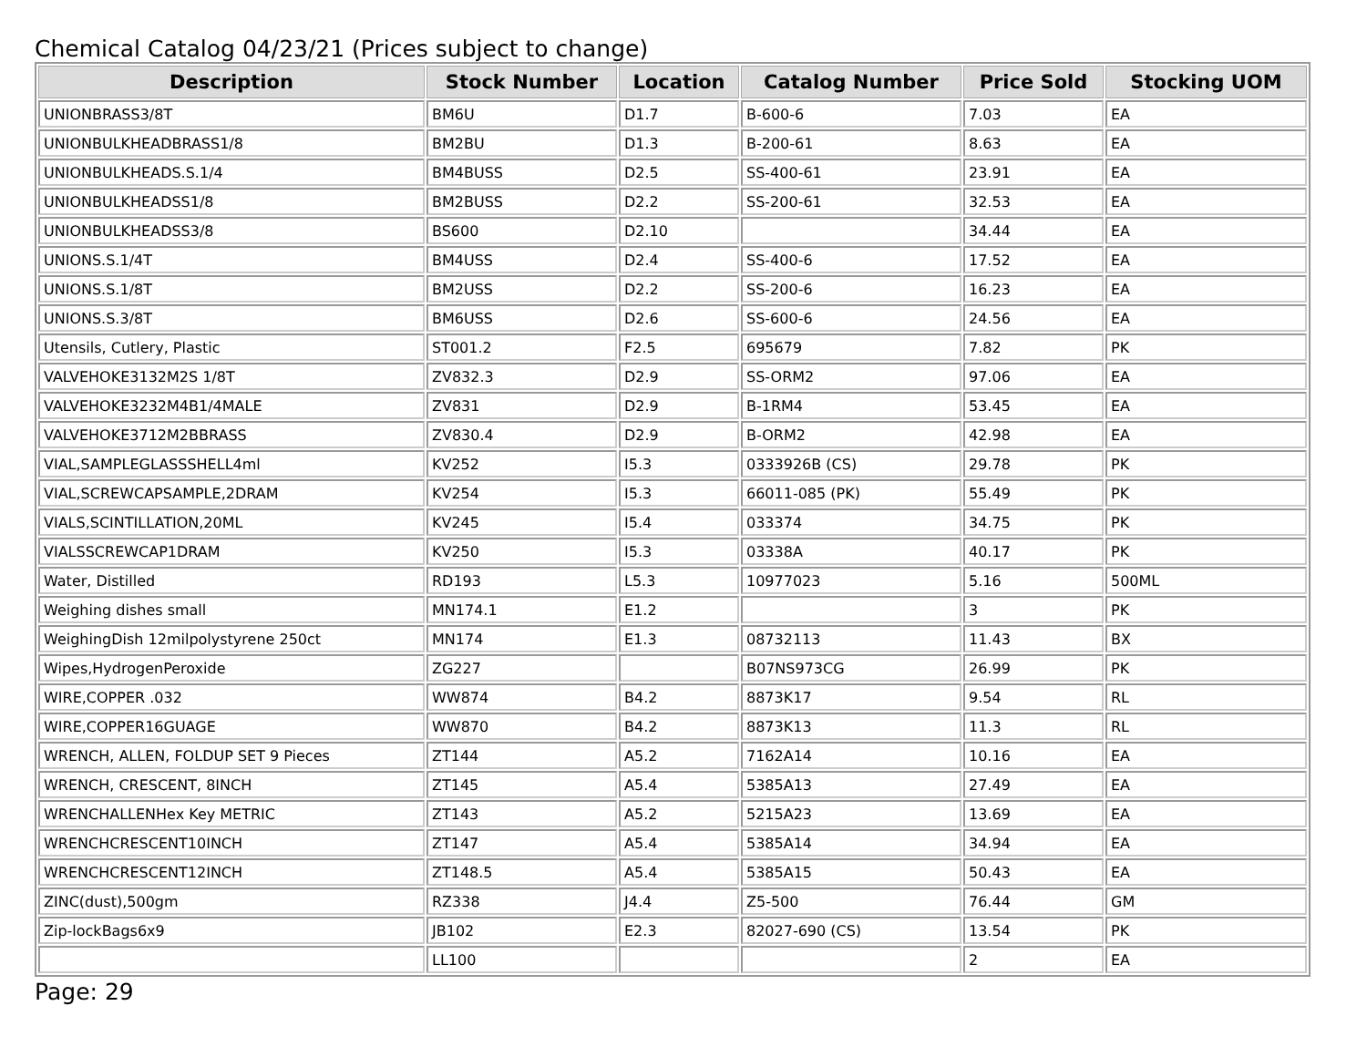Chemical Catalog 04/23/21 (Prices subject to change)
| Description | Stock Number | Location | Catalog Number | Price Sold | Stocking UOM |
| --- | --- | --- | --- | --- | --- |
| UNIONBRASS3/8T | BM6U | D1.7 | B-600-6 | 7.03 | EA |
| UNIONBULKHEADBRASS1/8 | BM2BU | D1.3 | B-200-61 | 8.63 | EA |
| UNIONBULKHEADS.S.1/4 | BM4BUSS | D2.5 | SS-400-61 | 23.91 | EA |
| UNIONBULKHEADSS1/8 | BM2BUSS | D2.2 | SS-200-61 | 32.53 | EA |
| UNIONBULKHEADSS3/8 | BS600 | D2.10 | | 34.44 | EA |
| UNIONS.S.1/4T | BM4USS | D2.4 | SS-400-6 | 17.52 | EA |
| UNIONS.S.1/8T | BM2USS | D2.2 | SS-200-6 | 16.23 | EA |
| UNIONS.S.3/8T | BM6USS | D2.6 | SS-600-6 | 24.56 | EA |
| Utensils, Cutlery, Plastic | ST001.2 | F2.5 | 695679 | 7.82 | PK |
| VALVEHOKE3132M2S 1/8T | ZV832.3 | D2.9 | SS-ORM2 | 97.06 | EA |
| VALVEHOKE3232M4B1/4MALE | ZV831 | D2.9 | B-1RM4 | 53.45 | EA |
| VALVEHOKE3712M2BBRASS | ZV830.4 | D2.9 | B-ORM2 | 42.98 | EA |
| VIAL,SAMPLEGLASSSHELL4ml | KV252 | I5.3 | 0333926B (CS) | 29.78 | PK |
| VIAL,SCREWCAPSAMPLE,2DRAM | KV254 | I5.3 | 66011-085 (PK) | 55.49 | PK |
| VIALS,SCINTILLATION,20ML | KV245 | I5.4 | 033374 | 34.75 | PK |
| VIALSSCREWCAP1DRAM | KV250 | I5.3 | 03338A | 40.17 | PK |
| Water, Distilled | RD193 | L5.3 | 10977023 | 5.16 | 500ML |
| Weighing dishes small | MN174.1 | E1.2 | | 3 | PK |
| WeighingDish 12milpolystyrene 250ct | MN174 | E1.3 | 08732113 | 11.43 | BX |
| Wipes,HydrogenPeroxide | ZG227 | | B07NS973CG | 26.99 | PK |
| WIRE,COPPER .032 | WW874 | B4.2 | 8873K17 | 9.54 | RL |
| WIRE,COPPER16GUAGE | WW870 | B4.2 | 8873K13 | 11.3 | RL |
| WRENCH, ALLEN, FOLDUP SET 9 Pieces | ZT144 | A5.2 | 7162A14 | 10.16 | EA |
| WRENCH, CRESCENT, 8INCH | ZT145 | A5.4 | 5385A13 | 27.49 | EA |
| WRENCHALLENHex Key METRIC | ZT143 | A5.2 | 5215A23 | 13.69 | EA |
| WRENCHCRESCENT10INCH | ZT147 | A5.4 | 5385A14 | 34.94 | EA |
| WRENCHCRESCENT12INCH | ZT148.5 | A5.4 | 5385A15 | 50.43 | EA |
| ZINC(dust),500gm | RZ338 | J4.4 | Z5-500 | 76.44 | GM |
| Zip-lockBags6x9 | JB102 | E2.3 | 82027-690 (CS) | 13.54 | PK |
| | LL100 | | | 2 | EA |
Page: 29